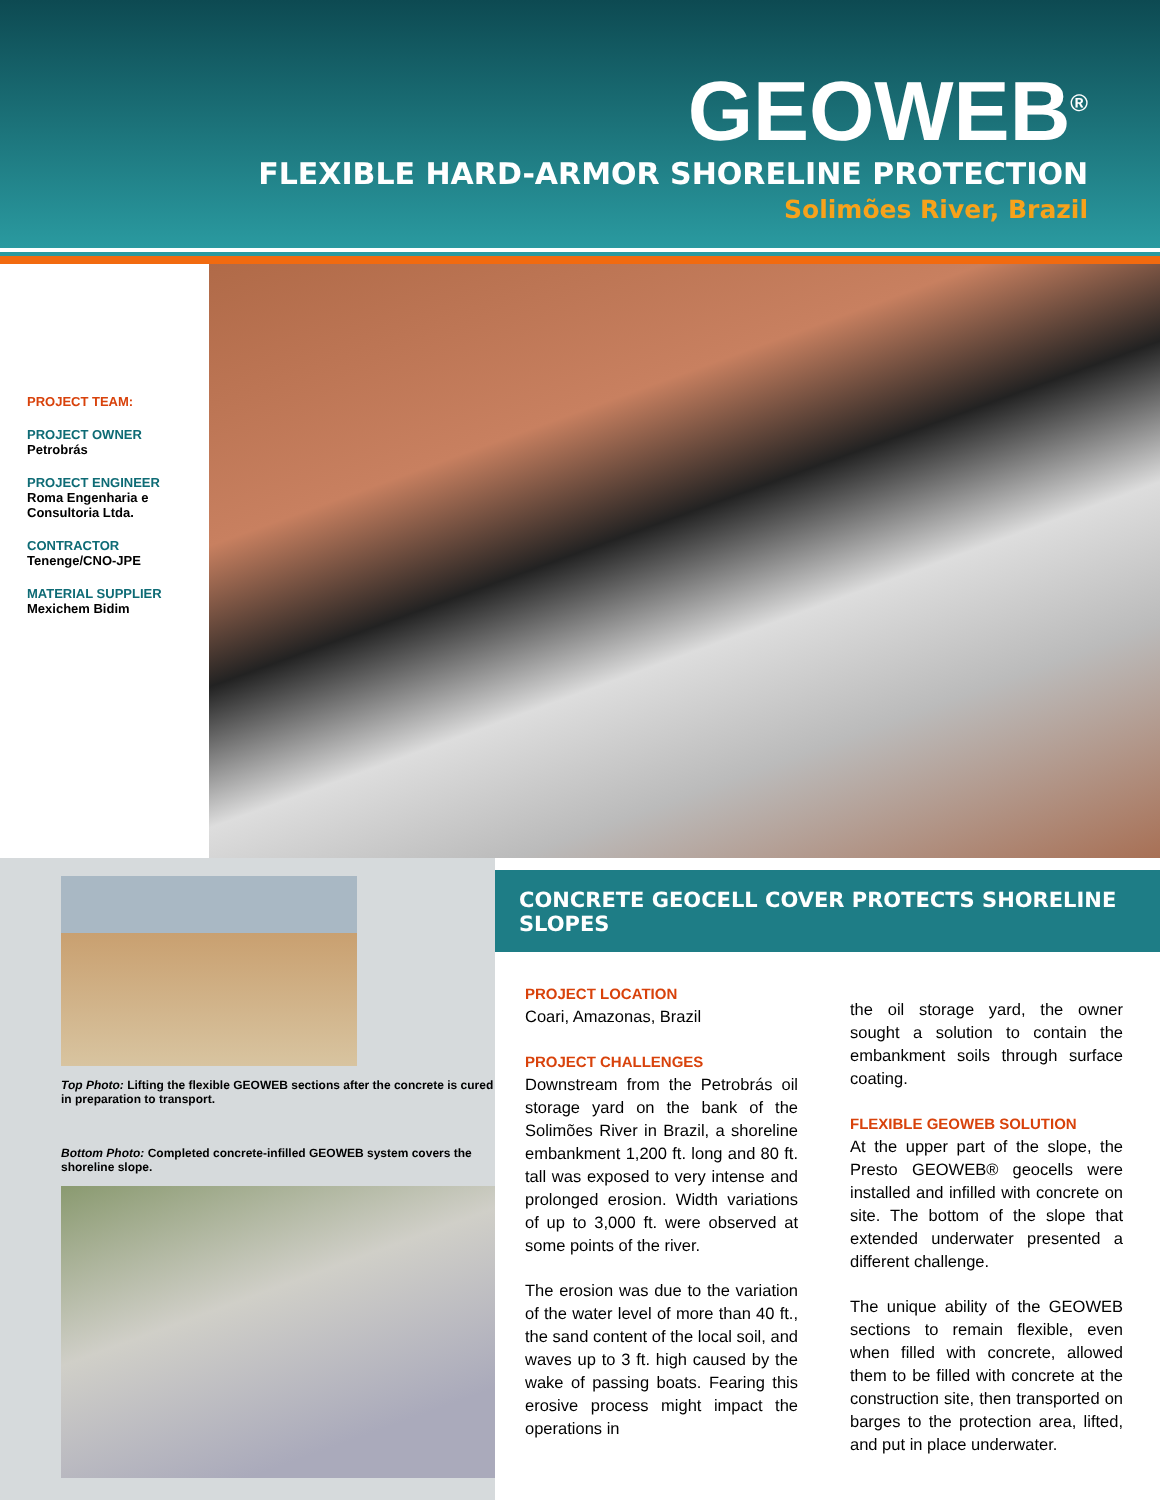GEOWEB<sup>®</sup>
FLEXIBLE HARD-ARMOR SHORELINE PROTECTION
Solimões River, Brazil
PROJECT TEAM:
PROJECT OWNER
Petrobrás
PROJECT ENGINEER
Roma Engenharia e
Consultoria Ltda.
CONTRACTOR
Tenenge/CNO-JPE
MATERIAL SUPPLIER
Mexichem Bidim
Top Photo: Lifting the flexible GEOWEB sections after the concrete is cured in preparation to transport.
Bottom Photo: Completed concrete-infilled GEOWEB system covers the shoreline slope.
CONCRETE GEOCELL COVER PROTECTS SHORELINE SLOPES
PROJECT LOCATION
Coari, Amazonas, Brazil
PROJECT CHALLENGES
Downstream from the Petrobrás oil storage yard on the bank of the Solimões River in Brazil, a shoreline embankment 1,200 ft. long and 80 ft. tall was exposed to very intense and prolonged erosion. Width variations of up to 3,000 ft. were observed at some points of the river.
The erosion was due to the variation of the water level of more than 40 ft., the sand content of the local soil, and waves up to 3 ft. high caused by the wake of passing boats. Fearing this erosive process might impact the operations in
the oil storage yard, the owner sought a solution to contain the embankment soils through surface coating.
FLEXIBLE GEOWEB SOLUTION
At the upper part of the slope, the Presto GEOWEB® geocells were installed and infilled with concrete on site. The bottom of the slope that extended underwater presented a different challenge.
The unique ability of the GEOWEB sections to remain flexible, even when filled with concrete, allowed them to be filled with concrete at the construction site, then transported on barges to the protection area, lifted, and put in place underwater.